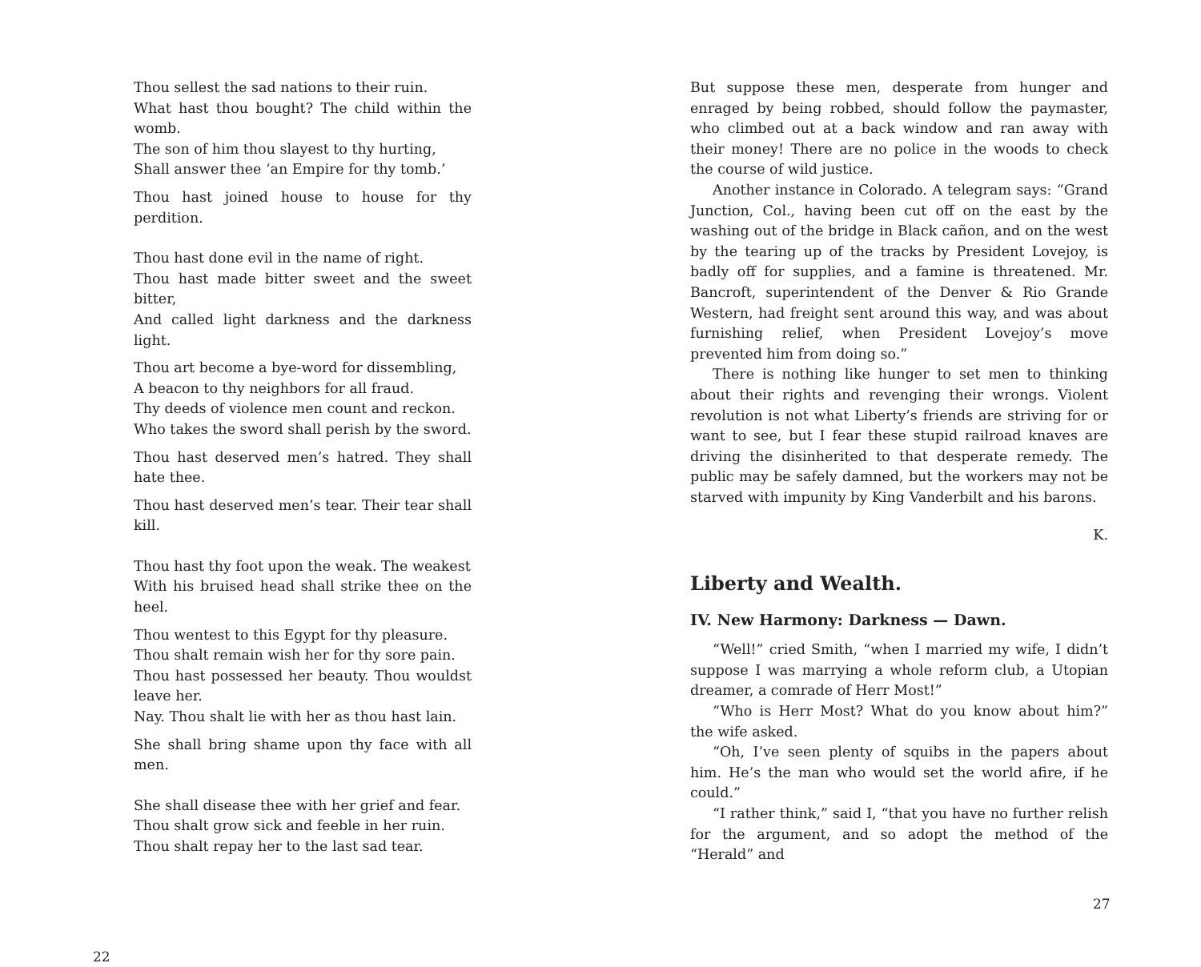Thou sellest the sad nations to their ruin.
What hast thou bought? The child within the womb.
The son of him thou slayest to thy hurting,
Shall answer thee ‘an Empire for thy tomb.’
Thou hast joined house to house for thy perdition.
Thou hast done evil in the name of right.
Thou hast made bitter sweet and the sweet bitter,
And called light darkness and the darkness light.
Thou art become a bye-word for dissembling,
A beacon to thy neighbors for all fraud.
Thy deeds of violence men count and reckon.
Who takes the sword shall perish by the sword.
Thou hast deserved men’s hatred. They shall hate thee.
Thou hast deserved men’s tear. Their tear shall kill.
Thou hast thy foot upon the weak. The weakest
With his bruised head shall strike thee on the heel.
Thou wentest to this Egypt for thy pleasure.
Thou shalt remain wish her for thy sore pain.
Thou hast possessed her beauty. Thou wouldst leave her.
Nay. Thou shalt lie with her as thou hast lain.
She shall bring shame upon thy face with all men.
She shall disease thee with her grief and fear.
Thou shalt grow sick and feeble in her ruin.
Thou shalt repay her to the last sad tear.
22
But suppose these men, desperate from hunger and enraged by being robbed, should follow the paymaster, who climbed out at a back window and ran away with their money! There are no police in the woods to check the course of wild justice.
Another instance in Colorado. A telegram says: “Grand Junction, Col., having been cut off on the east by the washing out of the bridge in Black cañon, and on the west by the tearing up of the tracks by President Lovejoy, is badly off for supplies, and a famine is threatened. Mr. Bancroft, superintendent of the Denver & Rio Grande Western, had freight sent around this way, and was about furnishing relief, when President Lovejoy’s move prevented him from doing so.”
There is nothing like hunger to set men to thinking about their rights and revenging their wrongs. Violent revolution is not what Liberty’s friends are striving for or want to see, but I fear these stupid railroad knaves are driving the disinherited to that desperate remedy. The public may be safely damned, but the workers may not be starved with impunity by King Vanderbilt and his barons.
K.
Liberty and Wealth.
IV. New Harmony: Darkness — Dawn.
“Well!” cried Smith, “when I married my wife, I didn’t suppose I was marrying a whole reform club, a Utopian dreamer, a comrade of Herr Most!”
“Who is Herr Most? What do you know about him?” the wife asked.
“Oh, I’ve seen plenty of squibs in the papers about him. He’s the man who would set the world afire, if he could.”
“I rather think,” said I, “that you have no further relish for the argument, and so adopt the method of the “Herald” and
27